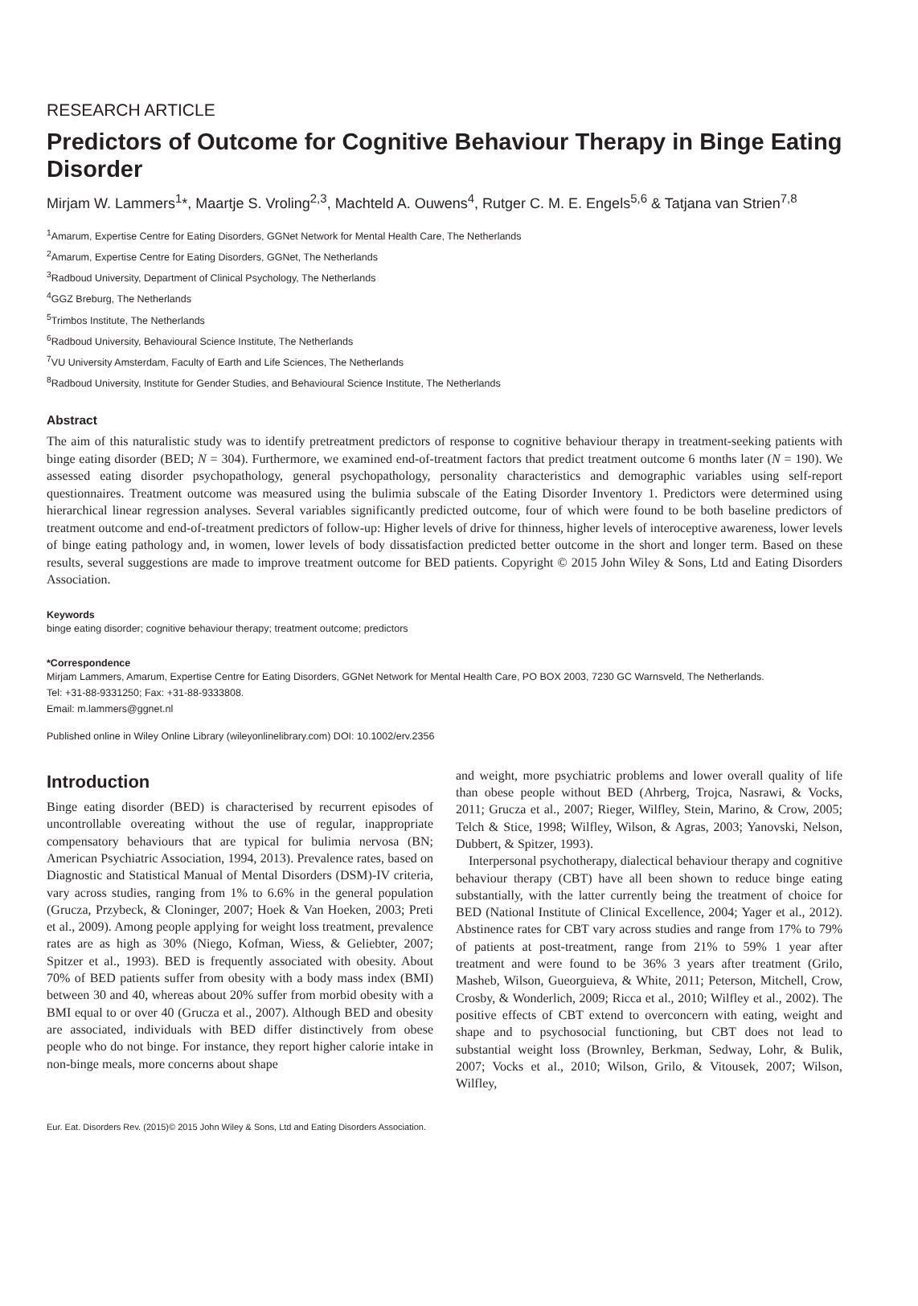RESEARCH ARTICLE
Predictors of Outcome for Cognitive Behaviour Therapy in Binge Eating Disorder
Mirjam W. Lammers<sup>1</sup>*, Maartje S. Vroling<sup>2,3</sup>, Machteld A. Ouwens<sup>4</sup>, Rutger C. M. E. Engels<sup>5,6</sup> & Tatjana van Strien<sup>7,8</sup>
<sup>1</sup> Amarum, Expertise Centre for Eating Disorders, GGNet Network for Mental Health Care, The Netherlands
<sup>2</sup> Amarum, Expertise Centre for Eating Disorders, GGNet, The Netherlands
<sup>3</sup> Radboud University, Department of Clinical Psychology, The Netherlands
<sup>4</sup> GGZ Breburg, The Netherlands
<sup>5</sup> Trimbos Institute, The Netherlands
<sup>6</sup> Radboud University, Behavioural Science Institute, The Netherlands
<sup>7</sup> VU University Amsterdam, Faculty of Earth and Life Sciences, The Netherlands
<sup>8</sup> Radboud University, Institute for Gender Studies, and Behavioural Science Institute, The Netherlands
Abstract
The aim of this naturalistic study was to identify pretreatment predictors of response to cognitive behaviour therapy in treatment-seeking patients with binge eating disorder (BED; N = 304). Furthermore, we examined end-of-treatment factors that predict treatment outcome 6 months later (N = 190). We assessed eating disorder psychopathology, general psychopathology, personality characteristics and demographic variables using self-report questionnaires. Treatment outcome was measured using the bulimia subscale of the Eating Disorder Inventory 1. Predictors were determined using hierarchical linear regression analyses. Several variables significantly predicted outcome, four of which were found to be both baseline predictors of treatment outcome and end-of-treatment predictors of follow-up: Higher levels of drive for thinness, higher levels of interoceptive awareness, lower levels of binge eating pathology and, in women, lower levels of body dissatisfaction predicted better outcome in the short and longer term. Based on these results, several suggestions are made to improve treatment outcome for BED patients. Copyright © 2015 John Wiley & Sons, Ltd and Eating Disorders Association.
Keywords
binge eating disorder; cognitive behaviour therapy; treatment outcome; predictors
*Correspondence
Mirjam Lammers, Amarum, Expertise Centre for Eating Disorders, GGNet Network for Mental Health Care, PO BOX 2003, 7230 GC Warnsveld, The Netherlands.
Tel: +31-88-9331250; Fax: +31-88-9333808.
Email: m.lammers@ggnet.nl
Published online in Wiley Online Library (wileyonlinelibrary.com) DOI: 10.1002/erv.2356
Introduction
Binge eating disorder (BED) is characterised by recurrent episodes of uncontrollable overeating without the use of regular, inappropriate compensatory behaviours that are typical for bulimia nervosa (BN; American Psychiatric Association, 1994, 2013). Prevalence rates, based on Diagnostic and Statistical Manual of Mental Disorders (DSM)-IV criteria, vary across studies, ranging from 1% to 6.6% in the general population (Grucza, Przybeck, & Cloninger, 2007; Hoek & Van Hoeken, 2003; Preti et al., 2009). Among people applying for weight loss treatment, prevalence rates are as high as 30% (Niego, Kofman, Wiess, & Geliebter, 2007; Spitzer et al., 1993). BED is frequently associated with obesity. About 70% of BED patients suffer from obesity with a body mass index (BMI) between 30 and 40, whereas about 20% suffer from morbid obesity with a BMI equal to or over 40 (Grucza et al., 2007). Although BED and obesity are associated, individuals with BED differ distinctively from obese people who do not binge. For instance, they report higher calorie intake in non-binge meals, more concerns about shape
and weight, more psychiatric problems and lower overall quality of life than obese people without BED (Ahrberg, Trojca, Nasrawi, & Vocks, 2011; Grucza et al., 2007; Rieger, Wilfley, Stein, Marino, & Crow, 2005; Telch & Stice, 1998; Wilfley, Wilson, & Agras, 2003; Yanovski, Nelson, Dubbert, & Spitzer, 1993).
Interpersonal psychotherapy, dialectical behaviour therapy and cognitive behaviour therapy (CBT) have all been shown to reduce binge eating substantially, with the latter currently being the treatment of choice for BED (National Institute of Clinical Excellence, 2004; Yager et al., 2012). Abstinence rates for CBT vary across studies and range from 17% to 79% of patients at post-treatment, range from 21% to 59% 1 year after treatment and were found to be 36% 3 years after treatment (Grilo, Masheb, Wilson, Gueorguieva, & White, 2011; Peterson, Mitchell, Crow, Crosby, & Wonderlich, 2009; Ricca et al., 2010; Wilfley et al., 2002). The positive effects of CBT extend to overconcern with eating, weight and shape and to psychosocial functioning, but CBT does not lead to substantial weight loss (Brownley, Berkman, Sedway, Lohr, & Bulik, 2007; Vocks et al., 2010; Wilson, Grilo, & Vitousek, 2007; Wilson, Wilfley,
Eur. Eat. Disorders Rev. (2015)© 2015 John Wiley & Sons, Ltd and Eating Disorders Association.